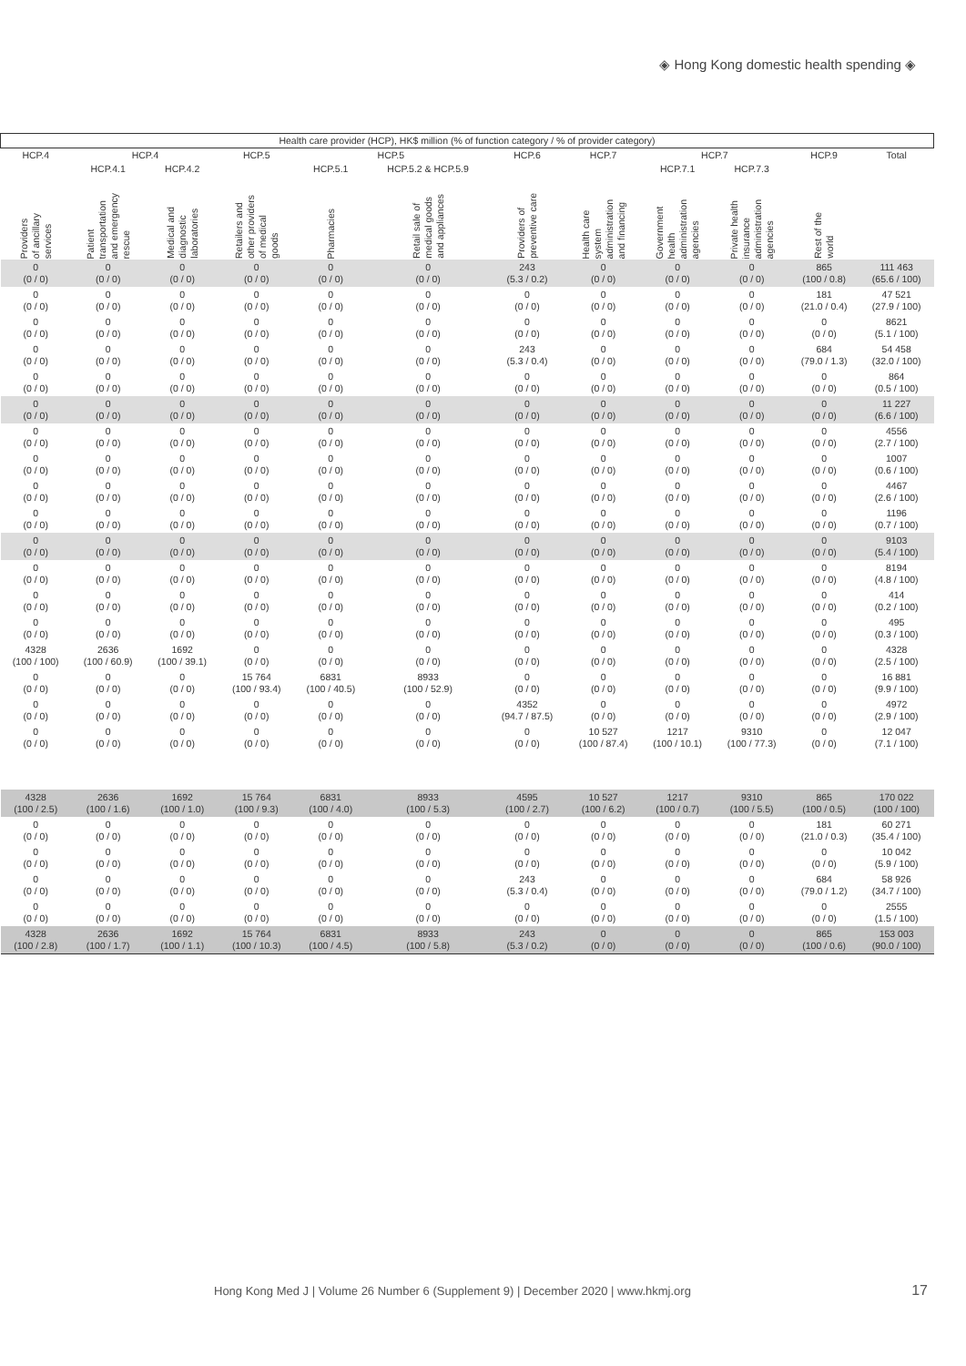◈ Hong Kong domestic health spending ◈
| Health care provider (HCP), HK$ million (% of function category / % of provider category) | | | | | | | | | | | |
| --- | --- | --- | --- | --- | --- | --- | --- | --- | --- | --- | --- |
| HCP.4 | HCP.4 | | HCP.5 | HCP.5 | | HCP.6 | HCP.7 | HCP.7 | | HCP.9 | Total |
| | HCP.4.1 | HCP.4.2 | | HCP.5.1 | HCP.5.2 & HCP.5.9 | | | HCP.7.1 | HCP.7.3 | | |
| Providers of ancillary services | Patient transportation and emergency rescue | Medical and diagnostic laboratories | Retailers and other providers of medical goods | Pharmacies | Retail sale of medical goods and appliances | Providers of preventive care | Health care system administration and financing | Government health administration agencies | Private health insurance administration agencies | Rest of the world | |
| 0 (0 / 0) | 0 (0 / 0) | 0 (0 / 0) | 0 (0 / 0) | 0 (0 / 0) | 0 (0 / 0) | 243 (5.3 / 0.2) | 0 (0 / 0) | 0 (0 / 0) | 0 (0 / 0) | 865 (100 / 0.8) | 111 463 (65.6 / 100) |
| 0 (0 / 0) | 0 (0 / 0) | 0 (0 / 0) | 0 (0 / 0) | 0 (0 / 0) | 0 (0 / 0) | 0 (0 / 0) | 0 (0 / 0) | 0 (0 / 0) | 0 (0 / 0) | 181 (21.0 / 0.4) | 47 521 (27.9 / 100) |
| 0 (0 / 0) | 0 (0 / 0) | 0 (0 / 0) | 0 (0 / 0) | 0 (0 / 0) | 0 (0 / 0) | 0 (0 / 0) | 0 (0 / 0) | 0 (0 / 0) | 0 (0 / 0) | 0 (0 / 0) | 8621 (5.1 / 100) |
| 0 (0 / 0) | 0 (0 / 0) | 0 (0 / 0) | 0 (0 / 0) | 0 (0 / 0) | 0 (0 / 0) | 243 (5.3 / 0.4) | 0 (0 / 0) | 0 (0 / 0) | 0 (0 / 0) | 684 (79.0 / 1.3) | 54 458 (32.0 / 100) |
| 0 (0 / 0) | 0 (0 / 0) | 0 (0 / 0) | 0 (0 / 0) | 0 (0 / 0) | 0 (0 / 0) | 0 (0 / 0) | 0 (0 / 0) | 0 (0 / 0) | 0 (0 / 0) | 0 (0 / 0) | 864 (0.5 / 100) |
| 0 (0 / 0) | 0 (0 / 0) | 0 (0 / 0) | 0 (0 / 0) | 0 (0 / 0) | 0 (0 / 0) | 0 (0 / 0) | 0 (0 / 0) | 0 (0 / 0) | 0 (0 / 0) | 0 (0 / 0) | 11 227 (6.6 / 100) |
| 0 (0 / 0) | 0 (0 / 0) | 0 (0 / 0) | 0 (0 / 0) | 0 (0 / 0) | 0 (0 / 0) | 0 (0 / 0) | 0 (0 / 0) | 0 (0 / 0) | 0 (0 / 0) | 0 (0 / 0) | 4556 (2.7 / 100) |
| 0 (0 / 0) | 0 (0 / 0) | 0 (0 / 0) | 0 (0 / 0) | 0 (0 / 0) | 0 (0 / 0) | 0 (0 / 0) | 0 (0 / 0) | 0 (0 / 0) | 0 (0 / 0) | 0 (0 / 0) | 1007 (0.6 / 100) |
| 0 (0 / 0) | 0 (0 / 0) | 0 (0 / 0) | 0 (0 / 0) | 0 (0 / 0) | 0 (0 / 0) | 0 (0 / 0) | 0 (0 / 0) | 0 (0 / 0) | 0 (0 / 0) | 0 (0 / 0) | 4467 (2.6 / 100) |
| 0 (0 / 0) | 0 (0 / 0) | 0 (0 / 0) | 0 (0 / 0) | 0 (0 / 0) | 0 (0 / 0) | 0 (0 / 0) | 0 (0 / 0) | 0 (0 / 0) | 0 (0 / 0) | 0 (0 / 0) | 1196 (0.7 / 100) |
| 0 (0 / 0) | 0 (0 / 0) | 0 (0 / 0) | 0 (0 / 0) | 0 (0 / 0) | 0 (0 / 0) | 0 (0 / 0) | 0 (0 / 0) | 0 (0 / 0) | 0 (0 / 0) | 0 (0 / 0) | 9103 (5.4 / 100) |
| 0 (0 / 0) | 0 (0 / 0) | 0 (0 / 0) | 0 (0 / 0) | 0 (0 / 0) | 0 (0 / 0) | 0 (0 / 0) | 0 (0 / 0) | 0 (0 / 0) | 0 (0 / 0) | 0 (0 / 0) | 8194 (4.8 / 100) |
| 0 (0 / 0) | 0 (0 / 0) | 0 (0 / 0) | 0 (0 / 0) | 0 (0 / 0) | 0 (0 / 0) | 0 (0 / 0) | 0 (0 / 0) | 0 (0 / 0) | 0 (0 / 0) | 0 (0 / 0) | 414 (0.2 / 100) |
| 0 (0 / 0) | 0 (0 / 0) | 0 (0 / 0) | 0 (0 / 0) | 0 (0 / 0) | 0 (0 / 0) | 0 (0 / 0) | 0 (0 / 0) | 0 (0 / 0) | 0 (0 / 0) | 0 (0 / 0) | 495 (0.3 / 100) |
| 4328 (100 / 100) | 2636 (100 / 60.9) | 1692 (100 / 39.1) | 0 (0 / 0) | 0 (0 / 0) | 0 (0 / 0) | 0 (0 / 0) | 0 (0 / 0) | 0 (0 / 0) | 0 (0 / 0) | 0 (0 / 0) | 4328 (2.5 / 100) |
| 0 (0 / 0) | 0 (0 / 0) | 0 (0 / 0) | 15 764 (100 / 93.4) | 6831 (100 / 40.5) | 8933 (100 / 52.9) | 0 (0 / 0) | 0 (0 / 0) | 0 (0 / 0) | 0 (0 / 0) | 0 (0 / 0) | 16 881 (9.9 / 100) |
| 0 (0 / 0) | 0 (0 / 0) | 0 (0 / 0) | 0 (0 / 0) | 0 (0 / 0) | 0 (0 / 0) | 4352 (94.7 / 87.5) | 0 (0 / 0) | 0 (0 / 0) | 0 (0 / 0) | 0 (0 / 0) | 4972 (2.9 / 100) |
| 0 (0 / 0) | 0 (0 / 0) | 0 (0 / 0) | 0 (0 / 0) | 0 (0 / 0) | 0 (0 / 0) | 0 (0 / 0) | 10 527 (100 / 87.4) | 1217 (100 / 10.1) | 9310 (100 / 77.3) | 0 (0 / 0) | 12 047 (7.1 / 100) |
| 4328 (100 / 2.5) | 2636 (100 / 1.6) | 1692 (100 / 1.0) | 15 764 (100 / 9.3) | 6831 (100 / 4.0) | 8933 (100 / 5.3) | 4595 (100 / 2.7) | 10 527 (100 / 6.2) | 1217 (100 / 0.7) | 9310 (100 / 5.5) | 865 (100 / 0.5) | 170 022 (100 / 100) |
| 0 (0 / 0) | 0 (0 / 0) | 0 (0 / 0) | 0 (0 / 0) | 0 (0 / 0) | 0 (0 / 0) | 0 (0 / 0) | 0 (0 / 0) | 0 (0 / 0) | 0 (0 / 0) | 181 (21.0 / 0.3) | 60 271 (35.4 / 100) |
| 0 (0 / 0) | 0 (0 / 0) | 0 (0 / 0) | 0 (0 / 0) | 0 (0 / 0) | 0 (0 / 0) | 0 (0 / 0) | 0 (0 / 0) | 0 (0 / 0) | 0 (0 / 0) | 0 (0 / 0) | 10 042 (5.9 / 100) |
| 0 (0 / 0) | 0 (0 / 0) | 0 (0 / 0) | 0 (0 / 0) | 0 (0 / 0) | 0 (0 / 0) | 243 (5.3 / 0.4) | 0 (0 / 0) | 0 (0 / 0) | 0 (0 / 0) | 684 (79.0 / 1.2) | 58 926 (34.7 / 100) |
| 0 (0 / 0) | 0 (0 / 0) | 0 (0 / 0) | 0 (0 / 0) | 0 (0 / 0) | 0 (0 / 0) | 0 (0 / 0) | 0 (0 / 0) | 0 (0 / 0) | 0 (0 / 0) | 0 (0 / 0) | 2555 (1.5 / 100) |
| 4328 (100 / 2.8) | 2636 (100 / 1.7) | 1692 (100 / 1.1) | 15 764 (100 / 10.3) | 6831 (100 / 4.5) | 8933 (100 / 5.8) | 243 (5.3 / 0.2) | 0 (0 / 0) | 0 (0 / 0) | 0 (0 / 0) | 865 (100 / 0.6) | 153 003 (90.0 / 100) |
Hong Kong Med J | Volume 26 Number 6 (Supplement 9) | December 2020 | www.hkmj.org
17